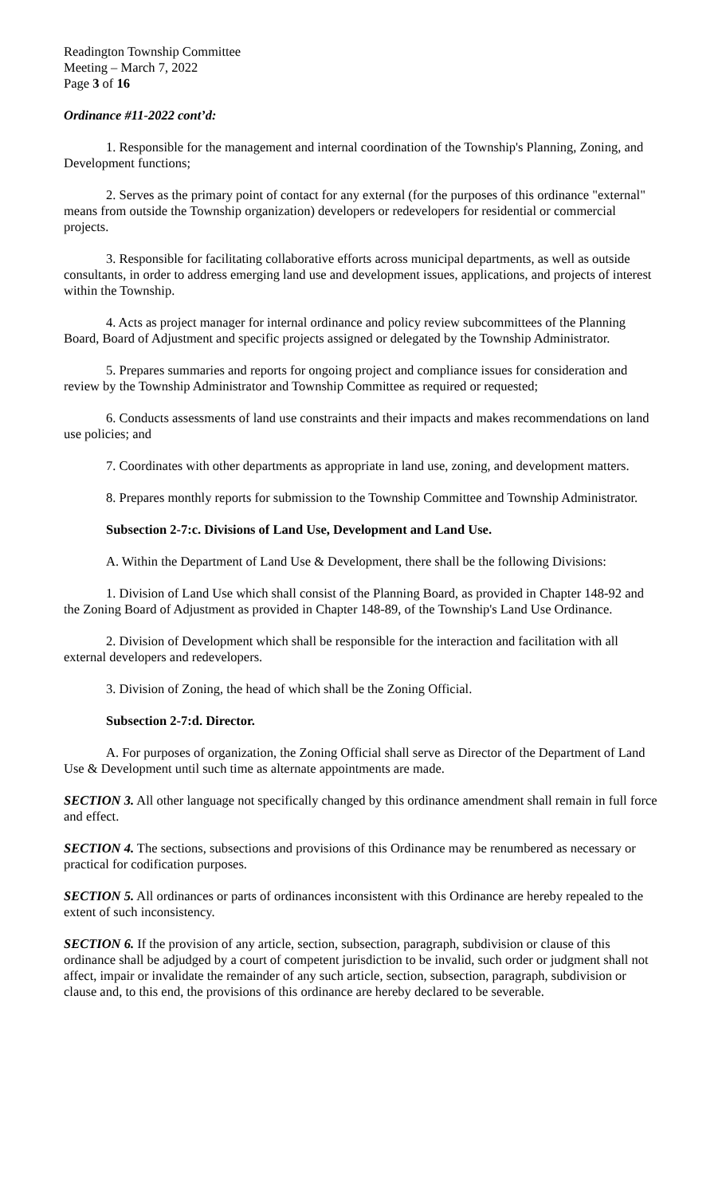Readington Township Committee
Meeting – March 7, 2022
Page 3 of 16
Ordinance #11-2022 cont’d:
1. Responsible for the management and internal coordination of the Township's Planning, Zoning, and Development functions;
2. Serves as the primary point of contact for any external (for the purposes of this ordinance "external" means from outside the Township organization) developers or redevelopers for residential or commercial projects.
3. Responsible for facilitating collaborative efforts across municipal departments, as well as outside consultants, in order to address emerging land use and development issues, applications, and projects of interest within the Township.
4. Acts as project manager for internal ordinance and policy review subcommittees of the Planning Board, Board of Adjustment and specific projects assigned or delegated by the Township Administrator.
5. Prepares summaries and reports for ongoing project and compliance issues for consideration and review by the Township Administrator and Township Committee as required or requested;
6. Conducts assessments of land use constraints and their impacts and makes recommendations on land use policies; and
7. Coordinates with other departments as appropriate in land use, zoning, and development matters.
8. Prepares monthly reports for submission to the Township Committee and Township Administrator.
Subsection 2-7:c. Divisions of Land Use, Development and Land Use.
A. Within the Department of Land Use & Development, there shall be the following Divisions:
1. Division of Land Use which shall consist of the Planning Board, as provided in Chapter 148-92 and the Zoning Board of Adjustment as provided in Chapter 148-89, of the Township's Land Use Ordinance.
2. Division of Development which shall be responsible for the interaction and facilitation with all external developers and redevelopers.
3. Division of Zoning, the head of which shall be the Zoning Official.
Subsection 2-7:d. Director.
A. For purposes of organization, the Zoning Official shall serve as Director of the Department of Land Use & Development until such time as alternate appointments are made.
SECTION 3. All other language not specifically changed by this ordinance amendment shall remain in full force and effect.
SECTION 4. The sections, subsections and provisions of this Ordinance may be renumbered as necessary or practical for codification purposes.
SECTION 5. All ordinances or parts of ordinances inconsistent with this Ordinance are hereby repealed to the extent of such inconsistency.
SECTION 6. If the provision of any article, section, subsection, paragraph, subdivision or clause of this ordinance shall be adjudged by a court of competent jurisdiction to be invalid, such order or judgment shall not affect, impair or invalidate the remainder of any such article, section, subsection, paragraph, subdivision or clause and, to this end, the provisions of this ordinance are hereby declared to be severable.